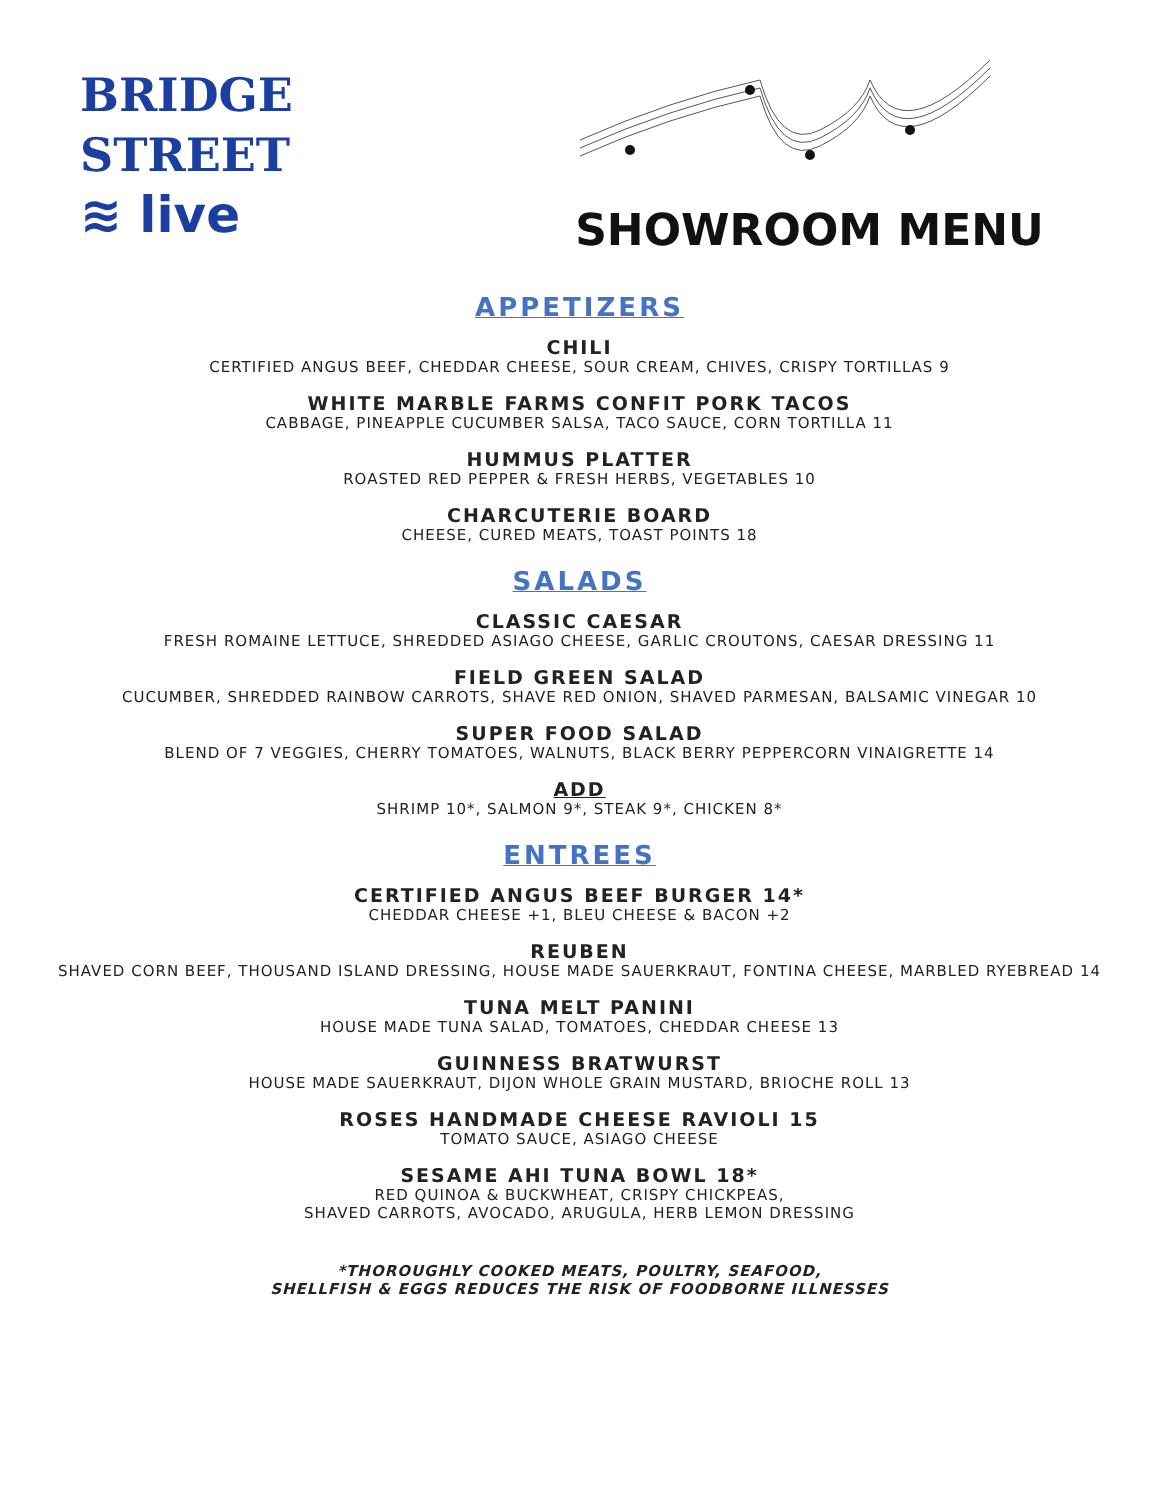BRIDGE
STREET
≋ live
SHOWROOM MENU
APPETIZERS
CHILI
CERTIFIED ANGUS BEEF, CHEDDAR CHEESE, SOUR CREAM, CHIVES, CRISPY TORTILLAS 9
WHITE MARBLE FARMS CONFIT PORK TACOS
CABBAGE, PINEAPPLE CUCUMBER SALSA, TACO SAUCE, CORN TORTILLA 11
HUMMUS PLATTER
ROASTED RED PEPPER & FRESH HERBS, VEGETABLES 10
CHARCUTERIE BOARD
CHEESE, CURED MEATS, TOAST POINTS 18
SALADS
CLASSIC CAESAR
FRESH ROMAINE LETTUCE, SHREDDED ASIAGO CHEESE, GARLIC CROUTONS, CAESAR DRESSING 11
FIELD GREEN SALAD
CUCUMBER, SHREDDED RAINBOW CARROTS, SHAVE RED ONION, SHAVED PARMESAN, BALSAMIC VINEGAR 10
SUPER FOOD SALAD
BLEND OF 7 VEGGIES, CHERRY TOMATOES, WALNUTS, BLACK BERRY PEPPERCORN VINAIGRETTE 14
ADD
SHRIMP 10*, SALMON 9*, STEAK 9*, CHICKEN 8*
ENTREES
CERTIFIED ANGUS BEEF BURGER 14*
CHEDDAR CHEESE +1, BLEU CHEESE & BACON +2
REUBEN
SHAVED CORN BEEF, THOUSAND ISLAND DRESSING, HOUSE MADE SAUERKRAUT, FONTINA CHEESE, MARBLED RYEBREAD 14
TUNA MELT PANINI
HOUSE MADE TUNA SALAD, TOMATOES, CHEDDAR CHEESE 13
GUINNESS BRATWURST
HOUSE MADE SAUERKRAUT, DIJON WHOLE GRAIN MUSTARD, BRIOCHE ROLL 13
ROSES HANDMADE CHEESE RAVIOLI 15
TOMATO SAUCE, ASIAGO CHEESE
SESAME AHI TUNA BOWL 18*
RED QUINOA & BUCKWHEAT, CRISPY CHICKPEAS,
SHAVED CARROTS, AVOCADO, ARUGULA, HERB LEMON DRESSING
*THOROUGHLY COOKED MEATS, POULTRY, SEAFOOD,
SHELLFISH & EGGS REDUCES THE RISK OF FOODBORNE ILLNESSES